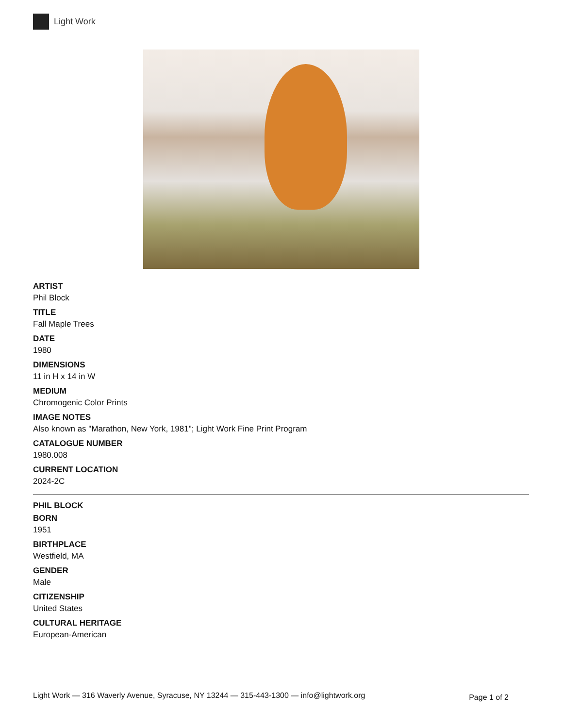Light Work
ARTIST
Phil Block
TITLE
Fall Maple Trees
DATE
1980
DIMENSIONS
11 in H x 14 in W
MEDIUM
Chromogenic Color Prints
IMAGE NOTES
Also known as "Marathon, New York, 1981"; Light Work Fine Print Program
CATALOGUE NUMBER
1980.008
CURRENT LOCATION
2024-2C
PHIL BLOCK
BORN
1951
BIRTHPLACE
Westfield, MA
GENDER
Male
CITIZENSHIP
United States
CULTURAL HERITAGE
European-American
Light Work — 316 Waverly Avenue, Syracuse, NY 13244 — 315-443-1300 — info@lightwork.org Page 1 of 2